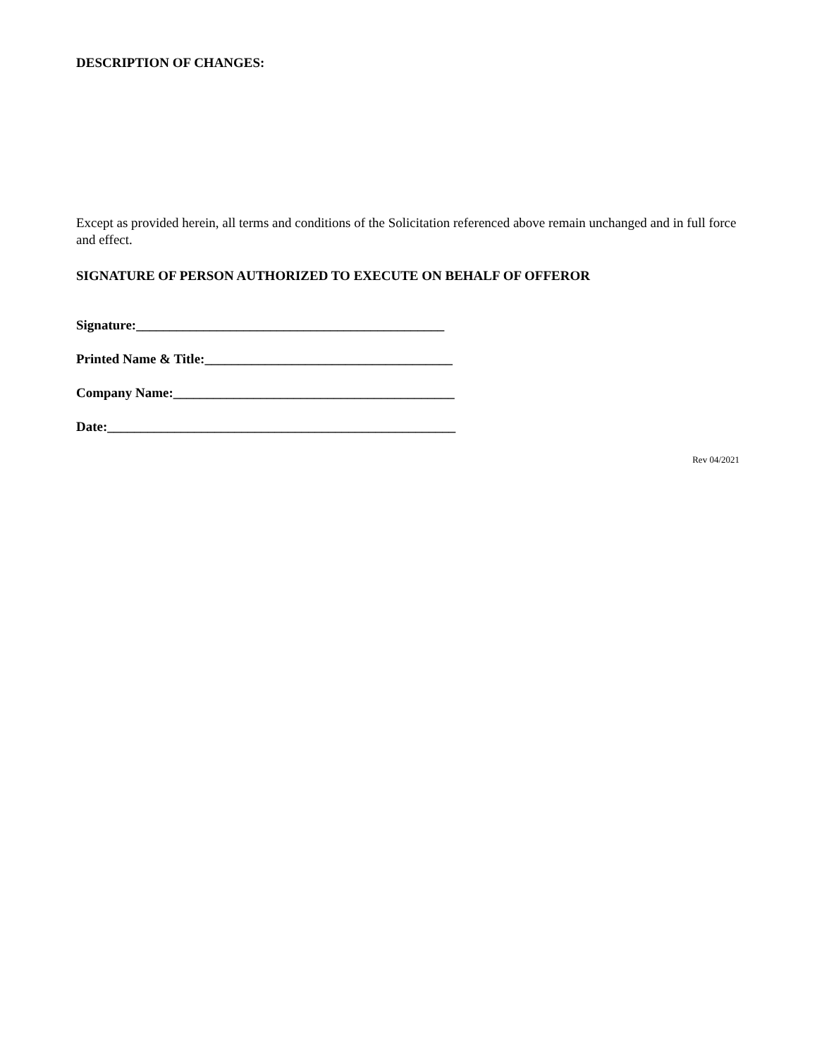DESCRIPTION OF CHANGES:
Except as provided herein, all terms and conditions of the Solicitation referenced above remain unchanged and in full force and effect.
SIGNATURE OF PERSON AUTHORIZED TO EXECUTE ON BEHALF OF OFFEROR
Signature:______________________________________________
Printed Name & Title:_____________________________________
Company Name:__________________________________________
Date:____________________________________________________
Rev 04/2021